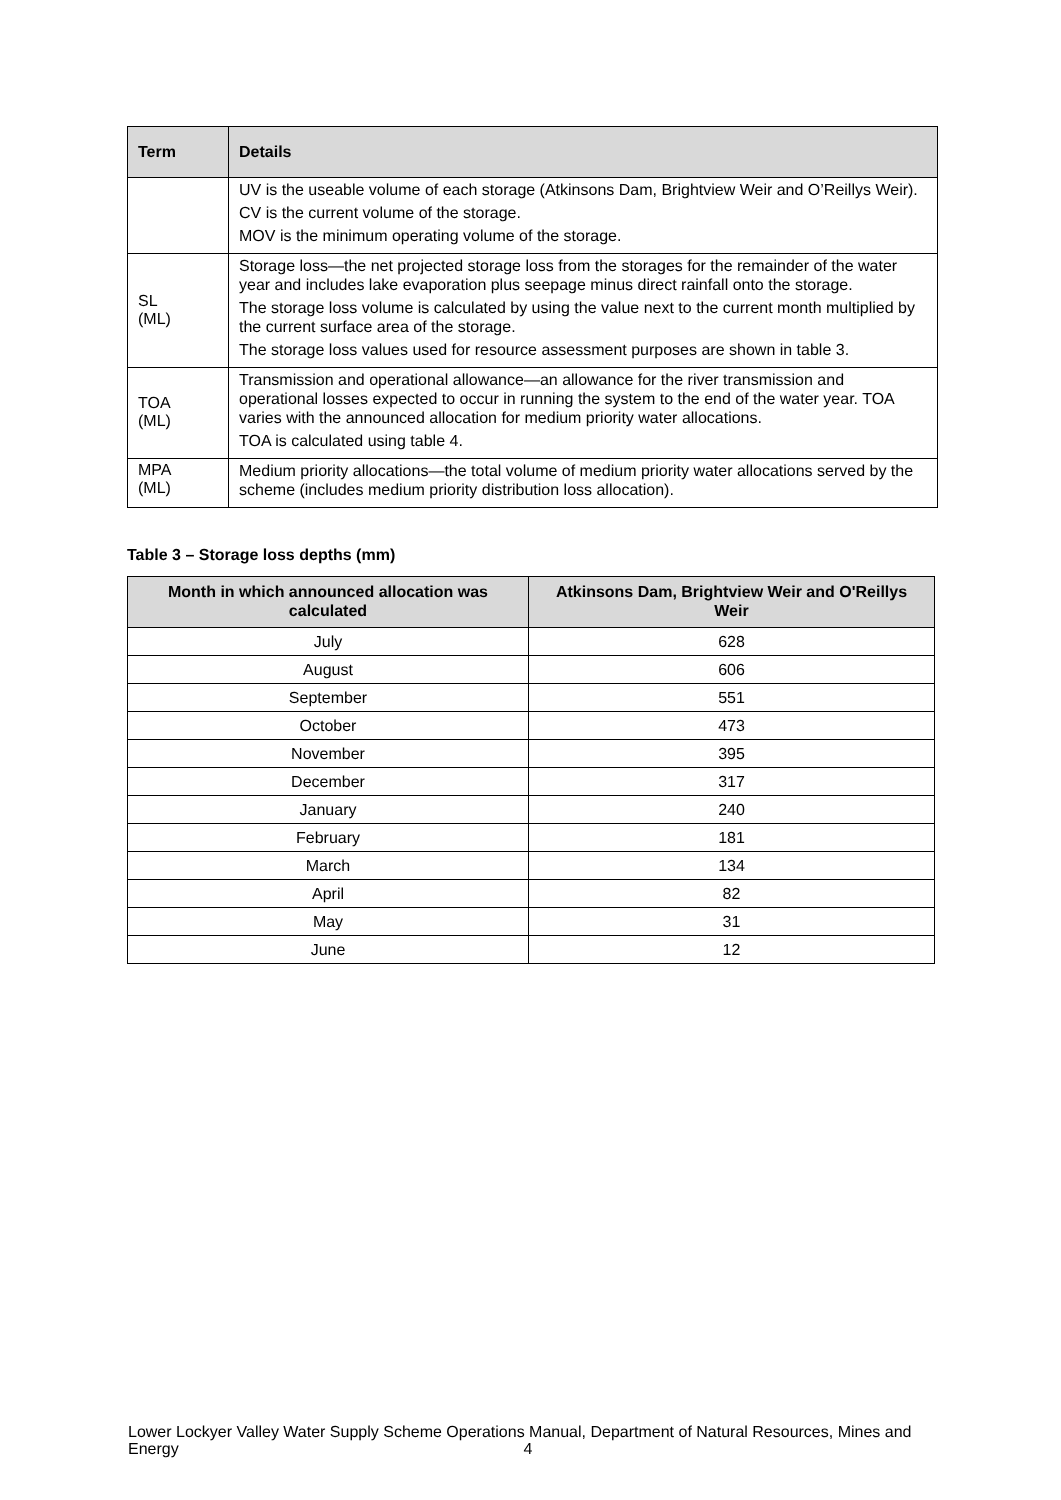| Term | Details |
| --- | --- |
| | UV is the useable volume of each storage (Atkinsons Dam, Brightview Weir and O’Reillys Weir). CV is the current volume of the storage. MOV is the minimum operating volume of the storage. |
| SL (ML) | Storage loss—the net projected storage loss from the storages for the remainder of the water year and includes lake evaporation plus seepage minus direct rainfall onto the storage. The storage loss volume is calculated by using the value next to the current month multiplied by the current surface area of the storage. The storage loss values used for resource assessment purposes are shown in table 3. |
| TOA (ML) | Transmission and operational allowance—an allowance for the river transmission and operational losses expected to occur in running the system to the end of the water year. TOA varies with the announced allocation for medium priority water allocations. TOA is calculated using table 4. |
| MPA (ML) | Medium priority allocations—the total volume of medium priority water allocations served by the scheme (includes medium priority distribution loss allocation). |
Table 3 – Storage loss depths (mm)
| Month in which announced allocation was calculated | Atkinsons Dam, Brightview Weir and O'Reillys Weir |
| --- | --- |
| July | 628 |
| August | 606 |
| September | 551 |
| October | 473 |
| November | 395 |
| December | 317 |
| January | 240 |
| February | 181 |
| March | 134 |
| April | 82 |
| May | 31 |
| June | 12 |
Lower Lockyer Valley Water Supply Scheme Operations Manual, Department of Natural Resources, Mines and Energy
4